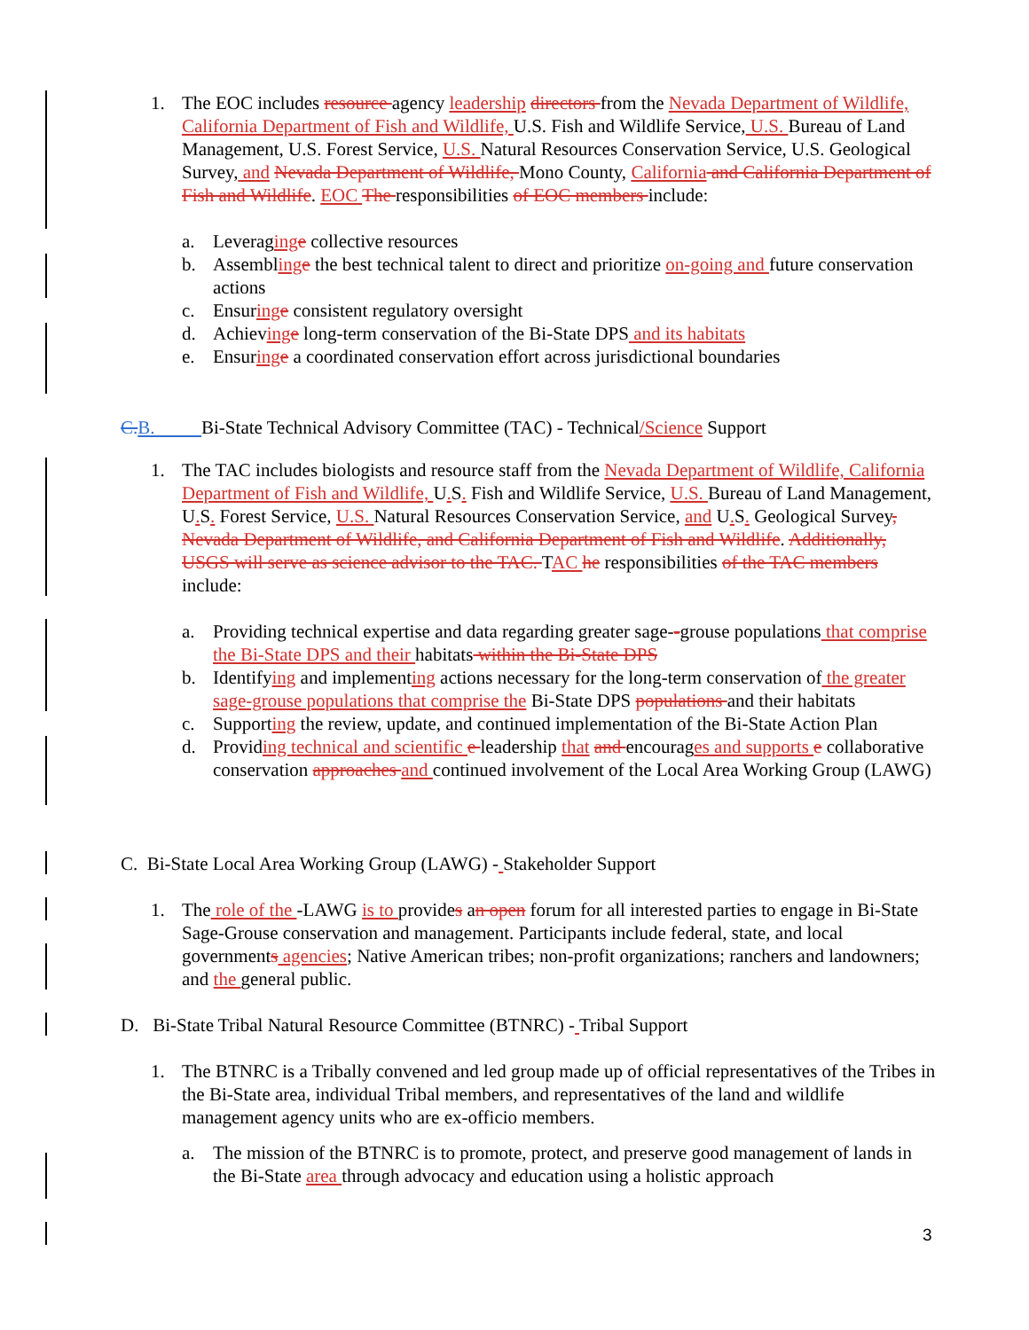1. The EOC includes resource agency leadership directors from the Nevada Department of Wildlife, California Department of Fish and Wildlife, U.S. Fish and Wildlife Service, U.S. Bureau of Land Management, U.S. Forest Service, U.S. Natural Resources Conservation Service, U.S. Geological Survey, and Nevada Department of Wildlife, Mono County, California and California Department of Fish and Wildlife. EOC The responsibilities of EOC members include:
a. Leveraging e collective resources
b. Assembling e the best technical talent to direct and prioritize on-going and future conservation actions
c. Ensuring e consistent regulatory oversight
d. Achieving e long-term conservation of the Bi-State DPS and its habitats
e. Ensuring e a coordinated conservation effort across jurisdictional boundaries
C.B. Bi-State Technical Advisory Committee (TAC) - Technical/Science Support
1. The TAC includes biologists and resource staff from the Nevada Department of Wildlife, California Department of Fish and Wildlife, U. S. Fish and Wildlife Service, U.S. Bureau of Land Management, U. S. Forest Service, U.S. Natural Resources Conservation Service, and U. S. Geological Survey, Nevada Department of Wildlife, and California Department of Fish and Wildlife. Additionally, USGS will serve as science advisor to the TAC. TAC he responsibilities of the TAC members include:
a. Providing technical expertise and data regarding greater sage--grouse populations that comprise the Bi-State DPS and their habitats within the Bi-State DPS
b. Identifying and implementing actions necessary for the long-term conservation of the greater sage-grouse populations that comprise the Bi-State DPS populations and their habitats
c. Supporting the review, update, and continued implementation of the Bi-State Action Plan
d. Providing technical and scientific e leadership that and encourages and supports e collaborative conservation approaches and continued involvement of the Local Area Working Group (LAWG)
C. Bi-State Local Area Working Group (LAWG) - Stakeholder Support
1. The role of the -LAWG is to provides an open forum for all interested parties to engage in Bi-State Sage-Grouse conservation and management. Participants include federal, state, and local governments agencies; Native American tribes; non-profit organizations; ranchers and landowners; and the general public.
D. Bi-State Tribal Natural Resource Committee (BTNRC) - Tribal Support
1. The BTNRC is a Tribally convened and led group made up of official representatives of the Tribes in the Bi-State area, individual Tribal members, and representatives of the land and wildlife management agency units who are ex-officio members.
a. The mission of the BTNRC is to promote, protect, and preserve good management of lands in the Bi-State area through advocacy and education using a holistic approach
3